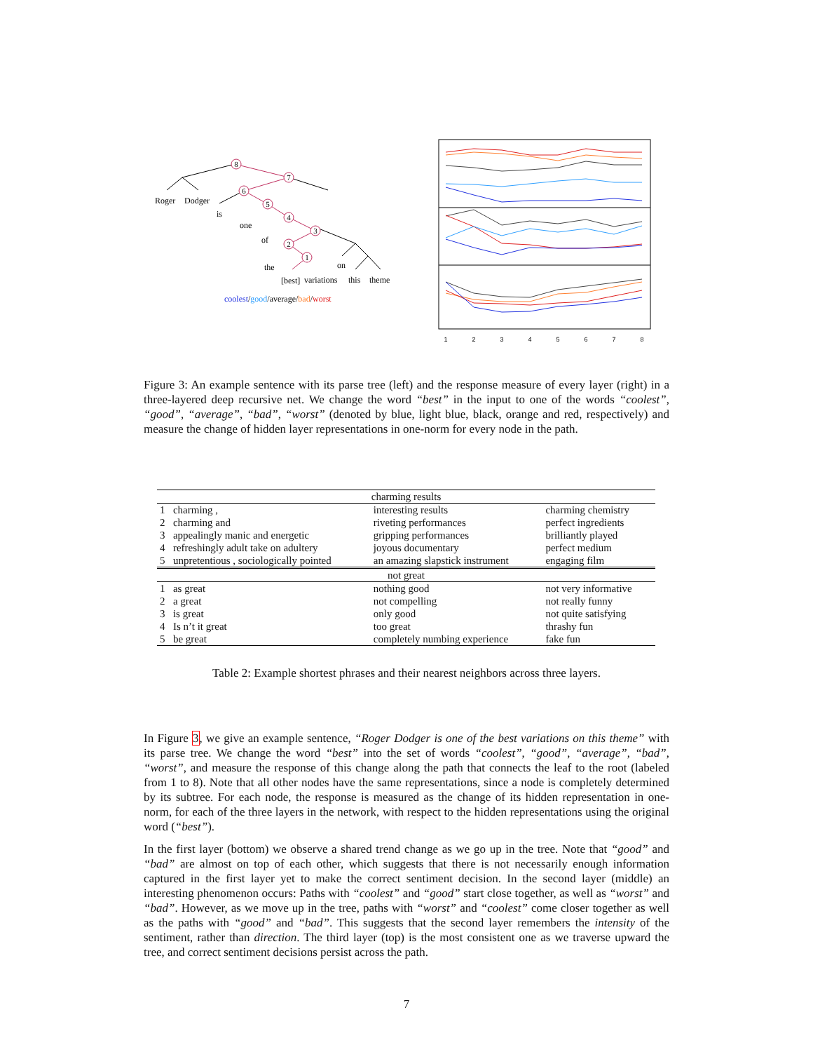8
7
6
5
4
3
2
1
Roger
Dodger
is
one
of
the
on
[best]
variations
this
theme
coolest/good/average/bad/worst
1
2
3
4
5
6
7
8
Figure 3: An example sentence with its parse tree (left) and the response measure of every layer (right) in a three-layered deep recursive net. We change the word “best” in the input to one of the words “coolest”, “good”, “average”, “bad”, “worst” (denoted by blue, light blue, black, orange and red, respectively) and measure the change of hidden layer representations in one-norm for every node in the path.
| charming results | | | |
| --- | --- | --- | --- |
| 1 | charming , | interesting results | charming chemistry |
| 2 | charming and | riveting performances | perfect ingredients |
| 3 | appealingly manic and energetic | gripping performances | brilliantly played |
| 4 | refreshingly adult take on adultery | joyous documentary | perfect medium |
| 5 | unpretentious , sociologically pointed | an amazing slapstick instrument | engaging film |
| not great | | | |
| 1 | as great | nothing good | not very informative |
| 2 | a great | not compelling | not really funny |
| 3 | is great | only good | not quite satisfying |
| 4 | Is n’t it great | too great | thrashy fun |
| 5 | be great | completely numbing experience | fake fun |
Table 2: Example shortest phrases and their nearest neighbors across three layers.
In Figure 3, we give an example sentence, “Roger Dodger is one of the best variations on this theme” with its parse tree. We change the word “best” into the set of words “coolest”, “good”, “average”, “bad”, “worst”, and measure the response of this change along the path that connects the leaf to the root (labeled from 1 to 8). Note that all other nodes have the same representations, since a node is completely determined by its subtree. For each node, the response is measured as the change of its hidden representation in one-norm, for each of the three layers in the network, with respect to the hidden representations using the original word (“best”).
In the first layer (bottom) we observe a shared trend change as we go up in the tree. Note that “good” and “bad” are almost on top of each other, which suggests that there is not necessarily enough information captured in the first layer yet to make the correct sentiment decision. In the second layer (middle) an interesting phenomenon occurs: Paths with “coolest” and “good” start close together, as well as “worst” and “bad”. However, as we move up in the tree, paths with “worst” and “coolest” come closer together as well as the paths with “good” and “bad”. This suggests that the second layer remembers the intensity of the sentiment, rather than direction. The third layer (top) is the most consistent one as we traverse upward the tree, and correct sentiment decisions persist across the path.
7